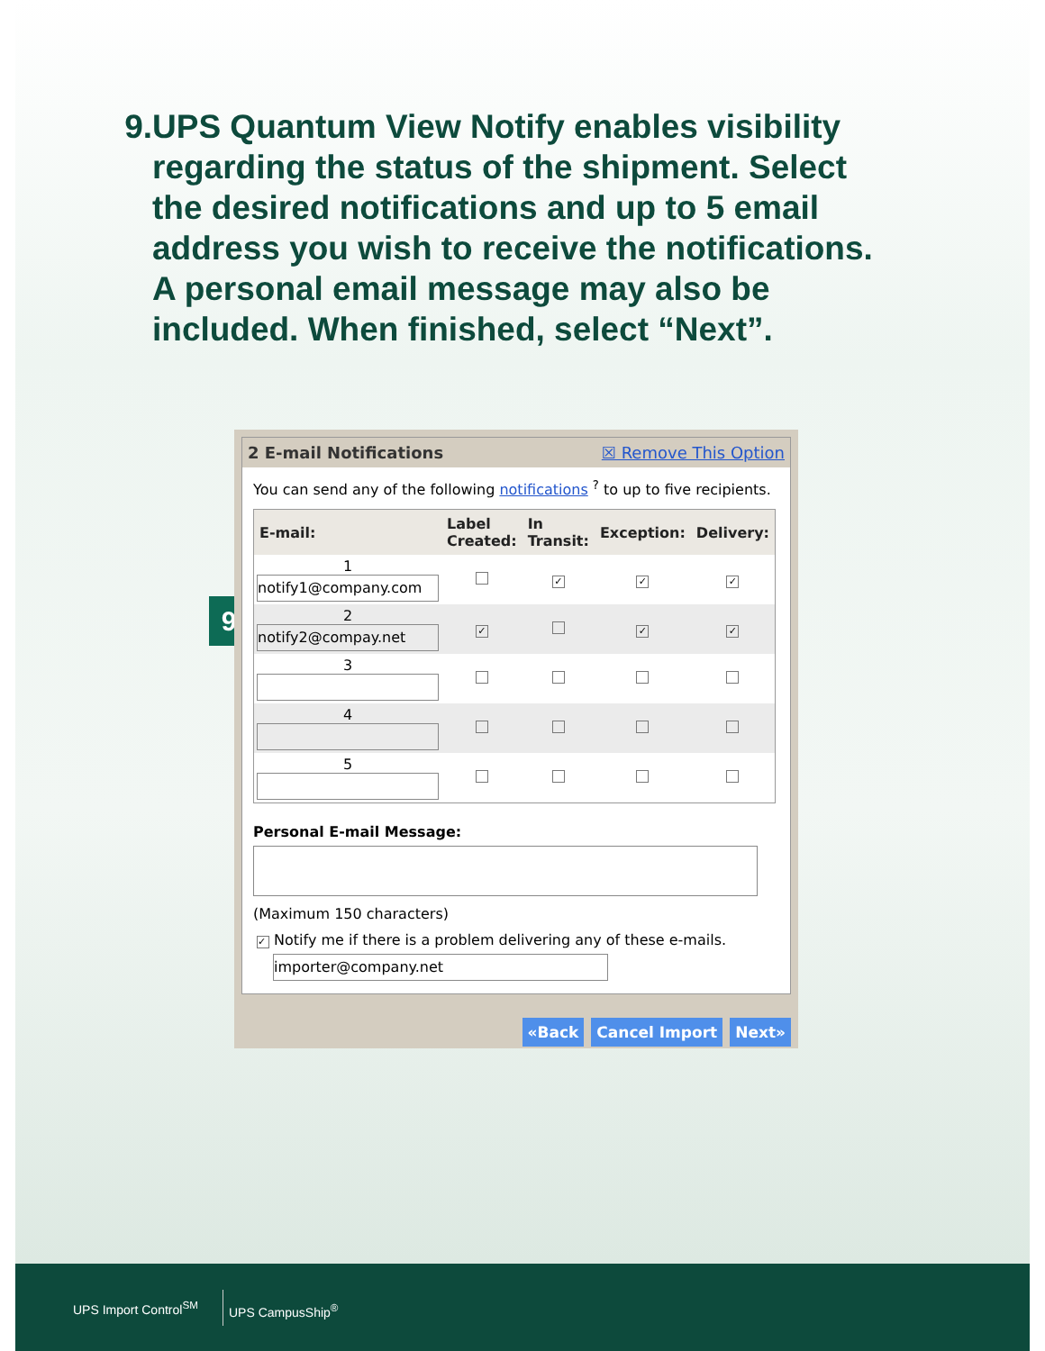9. UPS Quantum View Notify enables visibility regarding the status of the shipment. Select the desired notifications and up to 5 email address you wish to receive the notifications. A personal email message may also be included. When finished, select “Next”.
9
2 E-mail Notifications ☒ Remove This Option
You can send any of the following notifications <sup>?</sup> to up to five recipients.
| E-mail: | Label Created: | In Transit: | Exception: | Delivery: |
| --- | --- | --- | --- | --- |
| 1 notify1@company.com | | ✓ | ✓ | ✓ |
| 2 notify2@compay.net | ✓ | | ✓ | ✓ |
| 3 | | | | |
| 4 | | | | |
| 5 | | | | |
Personal E-mail Message:
(Maximum 150 characters)
✓ Notify me if there is a problem delivering any of these e-mails.
importer@company.net
«Back Cancel Import Next»
UPS Import Control<sup>SM</sup>
UPS CampusShip<sup>®</sup>